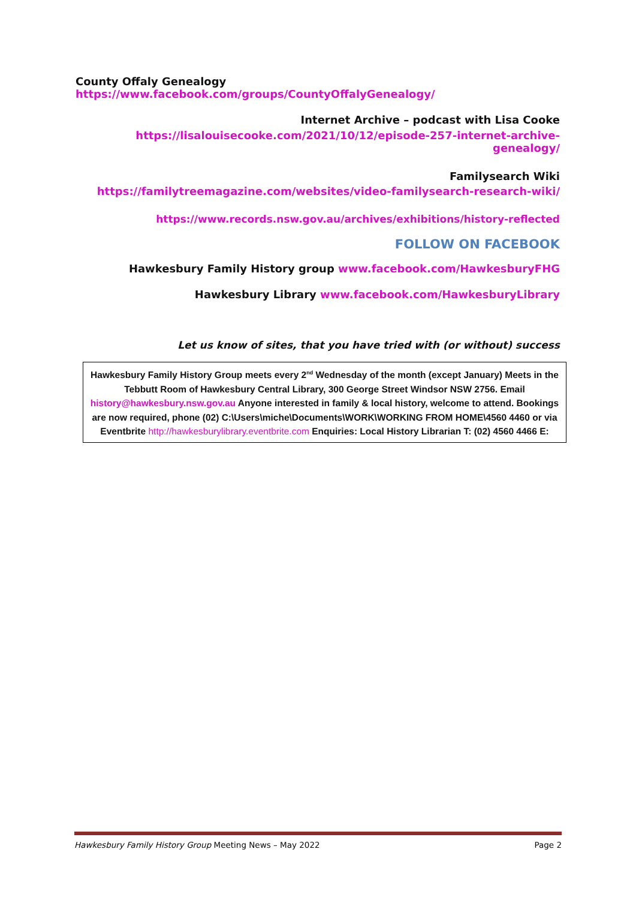County Offaly Genealogy https://www.facebook.com/groups/CountyOffalyGenealogy/
Internet Archive – podcast with Lisa Cooke
https://lisalouisecooke.com/2021/10/12/episode-257-internet-archive-genealogy/
Familysearch Wiki
https://familytreemagazine.com/websites/video-familysearch-research-wiki/
https://www.records.nsw.gov.au/archives/exhibitions/history-reflected
FOLLOW ON FACEBOOK
Hawkesbury Family History group www.facebook.com/HawkesburyFHG
Hawkesbury Library www.facebook.com/HawkesburyLibrary
Let us know of sites, that you have tried with (or without) success
Hawkesbury Family History Group meets every 2<sup>nd</sup> Wednesday of the month (except January) Meets in the Tebbutt Room of Hawkesbury Central Library, 300 George Street Windsor NSW 2756. Email history@hawkesbury.nsw.gov.au Anyone interested in family & local history, welcome to attend. Bookings are now required, phone (02) C:\Users\miche\Documents\WORK\WORKING FROM HOME\4560 4460 or via Eventbrite http://hawkesburylibrary.eventbrite.com Enquiries: Local History Librarian T: (02) 4560 4466 E:
Hawkesbury Family History Group Meeting News – May 2022 Page 2